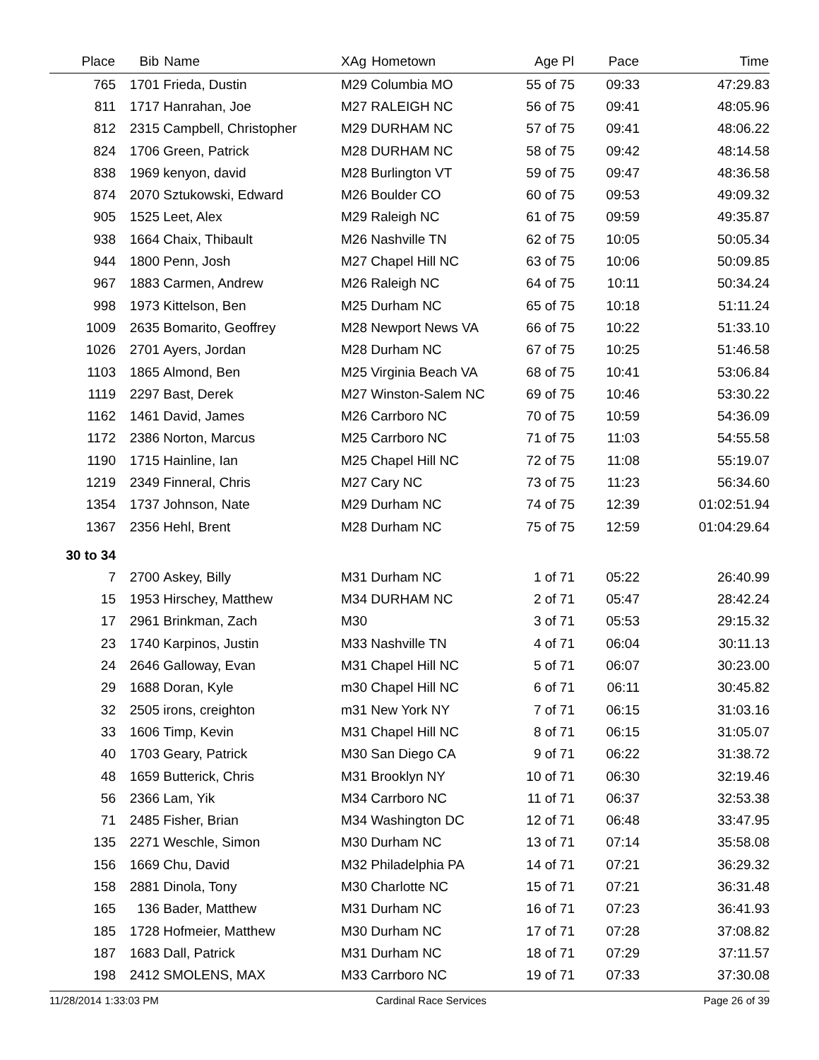| Place | Bib | Name | XAg | Hometown | Age Pl | Pace | Time |
| --- | --- | --- | --- | --- | --- | --- | --- |
| 765 | 1701 | Frieda, Dustin | M29 | Columbia MO | 55 of 75 | 09:33 | 47:29.83 |
| 811 | 1717 | Hanrahan, Joe | M27 | RALEIGH NC | 56 of 75 | 09:41 | 48:05.96 |
| 812 | 2315 | Campbell, Christopher | M29 | DURHAM NC | 57 of 75 | 09:41 | 48:06.22 |
| 824 | 1706 | Green, Patrick | M28 | DURHAM NC | 58 of 75 | 09:42 | 48:14.58 |
| 838 | 1969 | kenyon, david | M28 | Burlington VT | 59 of 75 | 09:47 | 48:36.58 |
| 874 | 2070 | Sztukowski, Edward | M26 | Boulder CO | 60 of 75 | 09:53 | 49:09.32 |
| 905 | 1525 | Leet, Alex | M29 | Raleigh NC | 61 of 75 | 09:59 | 49:35.87 |
| 938 | 1664 | Chaix, Thibault | M26 | Nashville TN | 62 of 75 | 10:05 | 50:05.34 |
| 944 | 1800 | Penn, Josh | M27 | Chapel Hill NC | 63 of 75 | 10:06 | 50:09.85 |
| 967 | 1883 | Carmen, Andrew | M26 | Raleigh NC | 64 of 75 | 10:11 | 50:34.24 |
| 998 | 1973 | Kittelson, Ben | M25 | Durham NC | 65 of 75 | 10:18 | 51:11.24 |
| 1009 | 2635 | Bomarito, Geoffrey | M28 | Newport News VA | 66 of 75 | 10:22 | 51:33.10 |
| 1026 | 2701 | Ayers, Jordan | M28 | Durham NC | 67 of 75 | 10:25 | 51:46.58 |
| 1103 | 1865 | Almond, Ben | M25 | Virginia Beach VA | 68 of 75 | 10:41 | 53:06.84 |
| 1119 | 2297 | Bast, Derek | M27 | Winston-Salem NC | 69 of 75 | 10:46 | 53:30.22 |
| 1162 | 1461 | David, James | M26 | Carrboro NC | 70 of 75 | 10:59 | 54:36.09 |
| 1172 | 2386 | Norton, Marcus | M25 | Carrboro NC | 71 of 75 | 11:03 | 54:55.58 |
| 1190 | 1715 | Hainline, Ian | M25 | Chapel Hill NC | 72 of 75 | 11:08 | 55:19.07 |
| 1219 | 2349 | Finneral, Chris | M27 | Cary NC | 73 of 75 | 11:23 | 56:34.60 |
| 1354 | 1737 | Johnson, Nate | M29 | Durham NC | 74 of 75 | 12:39 | 01:02:51.94 |
| 1367 | 2356 | Hehl, Brent | M28 | Durham NC | 75 of 75 | 12:59 | 01:04:29.64 |
| 30 to 34 | | | | | | | |
| 7 | 2700 | Askey, Billy | M31 | Durham NC | 1 of 71 | 05:22 | 26:40.99 |
| 15 | 1953 | Hirschey, Matthew | M34 | DURHAM NC | 2 of 71 | 05:47 | 28:42.24 |
| 17 | 2961 | Brinkman, Zach | M30 | | 3 of 71 | 05:53 | 29:15.32 |
| 23 | 1740 | Karpinos, Justin | M33 | Nashville TN | 4 of 71 | 06:04 | 30:11.13 |
| 24 | 2646 | Galloway, Evan | M31 | Chapel Hill NC | 5 of 71 | 06:07 | 30:23.00 |
| 29 | 1688 | Doran, Kyle | m30 | Chapel Hill NC | 6 of 71 | 06:11 | 30:45.82 |
| 32 | 2505 | irons, creighton | m31 | New York NY | 7 of 71 | 06:15 | 31:03.16 |
| 33 | 1606 | Timp, Kevin | M31 | Chapel Hill NC | 8 of 71 | 06:15 | 31:05.07 |
| 40 | 1703 | Geary, Patrick | M30 | San Diego CA | 9 of 71 | 06:22 | 31:38.72 |
| 48 | 1659 | Butterick, Chris | M31 | Brooklyn NY | 10 of 71 | 06:30 | 32:19.46 |
| 56 | 2366 | Lam, Yik | M34 | Carrboro NC | 11 of 71 | 06:37 | 32:53.38 |
| 71 | 2485 | Fisher, Brian | M34 | Washington DC | 12 of 71 | 06:48 | 33:47.95 |
| 135 | 2271 | Weschle, Simon | M30 | Durham NC | 13 of 71 | 07:14 | 35:58.08 |
| 156 | 1669 | Chu, David | M32 | Philadelphia PA | 14 of 71 | 07:21 | 36:29.32 |
| 158 | 2881 | Dinola, Tony | M30 | Charlotte NC | 15 of 71 | 07:21 | 36:31.48 |
| 165 | 136 | Bader, Matthew | M31 | Durham NC | 16 of 71 | 07:23 | 36:41.93 |
| 185 | 1728 | Hofmeier, Matthew | M30 | Durham NC | 17 of 71 | 07:28 | 37:08.82 |
| 187 | 1683 | Dall, Patrick | M31 | Durham NC | 18 of 71 | 07:29 | 37:11.57 |
| 198 | 2412 | SMOLENS, MAX | M33 | Carrboro NC | 19 of 71 | 07:33 | 37:30.08 |
11/28/2014 1:33:03 PM Cardinal Race Services Page 26 of 39